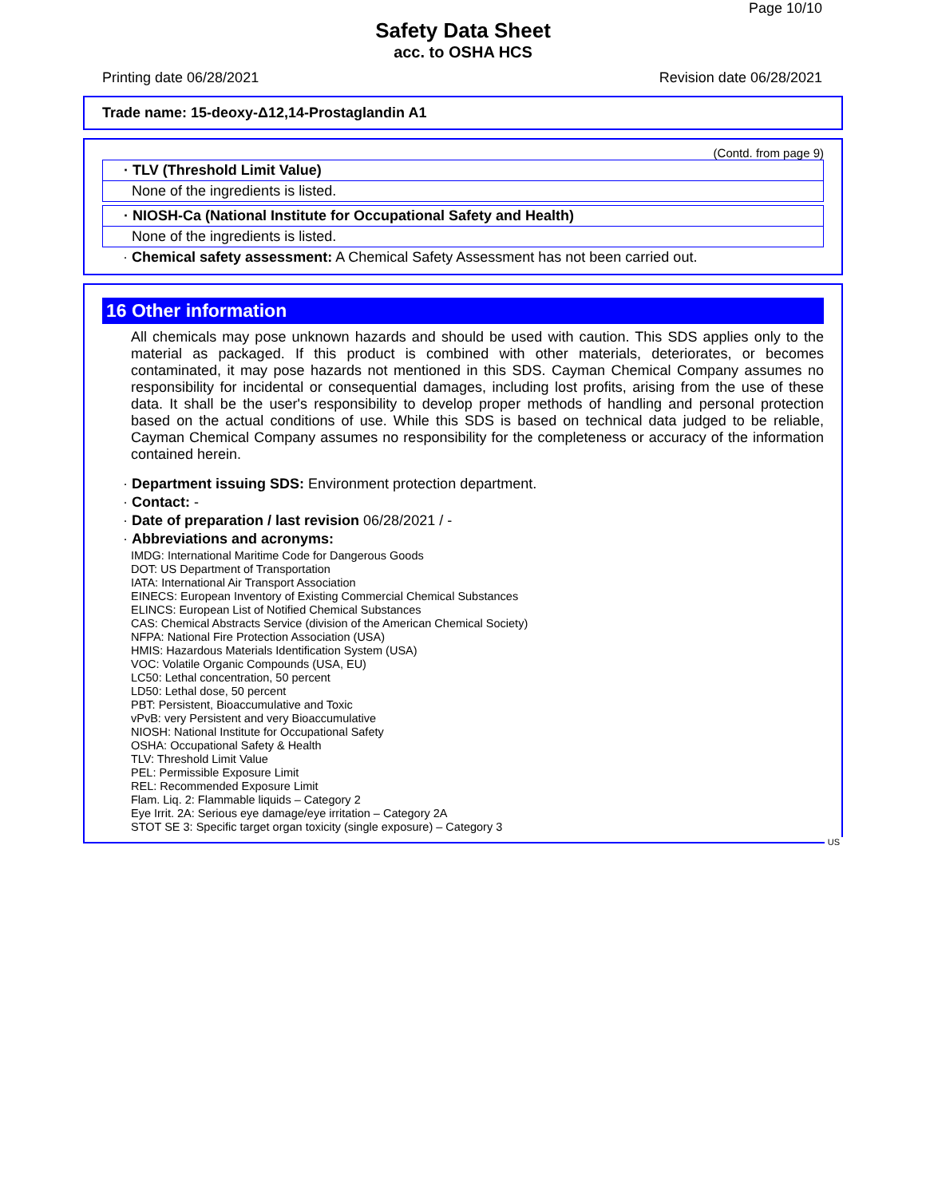Page 10/10
Safety Data Sheet
acc. to OSHA HCS
Printing date 06/28/2021 Revision date 06/28/2021
Trade name: 15-deoxy-Δ12,14-Prostaglandin A1
(Contd. from page 9)
· TLV (Threshold Limit Value)
None of the ingredients is listed.
· NIOSH-Ca (National Institute for Occupational Safety and Health)
None of the ingredients is listed.
· Chemical safety assessment: A Chemical Safety Assessment has not been carried out.
16 Other information
All chemicals may pose unknown hazards and should be used with caution. This SDS applies only to the material as packaged. If this product is combined with other materials, deteriorates, or becomes contaminated, it may pose hazards not mentioned in this SDS. Cayman Chemical Company assumes no responsibility for incidental or consequential damages, including lost profits, arising from the use of these data. It shall be the user's responsibility to develop proper methods of handling and personal protection based on the actual conditions of use. While this SDS is based on technical data judged to be reliable, Cayman Chemical Company assumes no responsibility for the completeness or accuracy of the information contained herein.
· Department issuing SDS: Environment protection department.
· Contact: -
· Date of preparation / last revision 06/28/2021 / -
· Abbreviations and acronyms:
IMDG: International Maritime Code for Dangerous Goods
DOT: US Department of Transportation
IATA: International Air Transport Association
EINECS: European Inventory of Existing Commercial Chemical Substances
ELINCS: European List of Notified Chemical Substances
CAS: Chemical Abstracts Service (division of the American Chemical Society)
NFPA: National Fire Protection Association (USA)
HMIS: Hazardous Materials Identification System (USA)
VOC: Volatile Organic Compounds (USA, EU)
LC50: Lethal concentration, 50 percent
LD50: Lethal dose, 50 percent
PBT: Persistent, Bioaccumulative and Toxic
vPvB: very Persistent and very Bioaccumulative
NIOSH: National Institute for Occupational Safety
OSHA: Occupational Safety & Health
TLV: Threshold Limit Value
PEL: Permissible Exposure Limit
REL: Recommended Exposure Limit
Flam. Liq. 2: Flammable liquids – Category 2
Eye Irrit. 2A: Serious eye damage/eye irritation – Category 2A
STOT SE 3: Specific target organ toxicity (single exposure) – Category 3
US